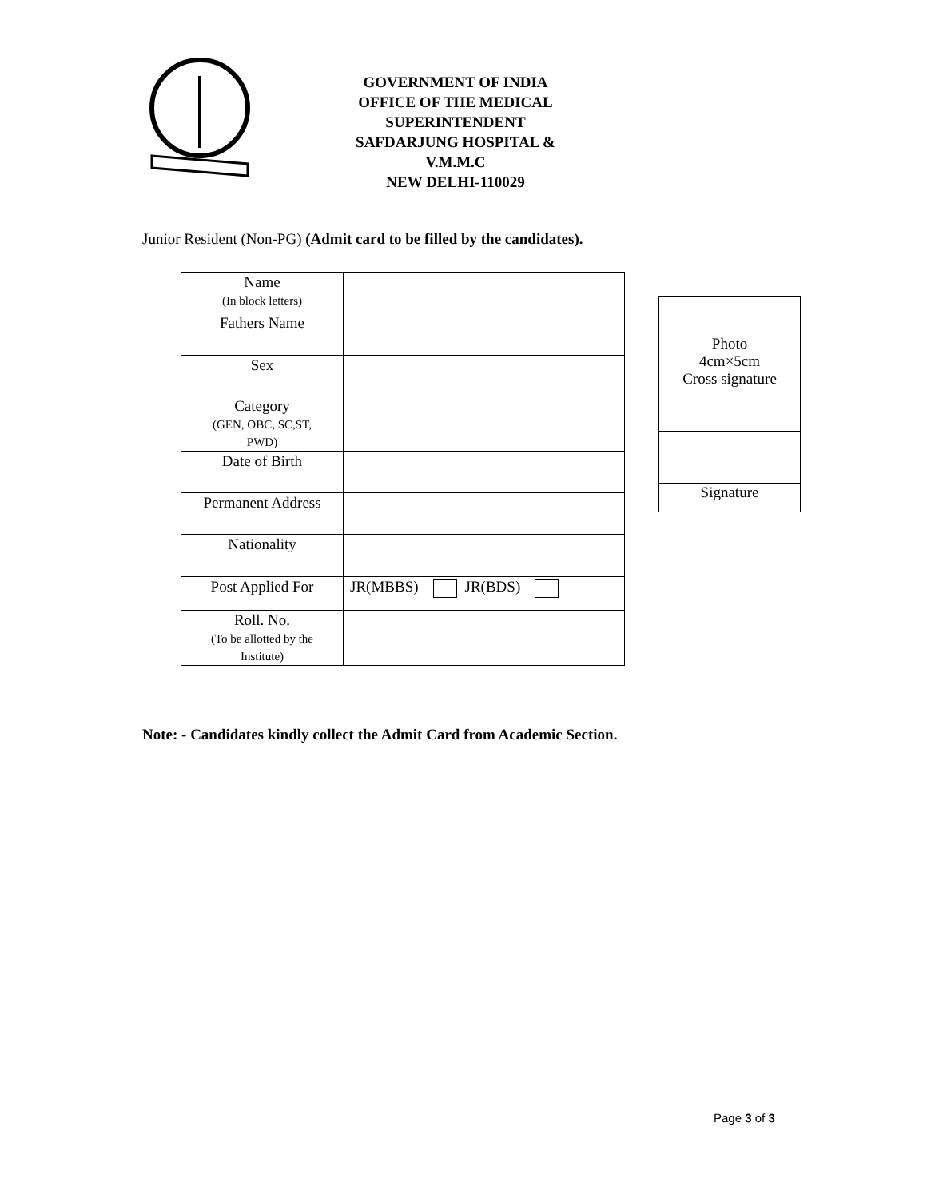GOVERNMENT OF INDIA
OFFICE OF THE MEDICAL SUPERINTENDENT
SAFDARJUNG HOSPITAL & V.M.M.C
NEW DELHI-110029
Junior Resident (Non-PG) (Admit card to be filled by the candidates).
| Name (In block letters) | |
| Fathers Name | |
| Sex | |
| Category (GEN, OBC, SC,ST, PWD) | |
| Date of Birth | |
| Permanent Address | |
| Nationality | |
| Post Applied For | JR(MBBS) JR(BDS) |
| Roll. No. (To be allotted by the Institute) | |
Photo
4cm×5cm
Cross signature
Signature
Note: - Candidates kindly collect the Admit Card from Academic Section.
Page 3 of 3